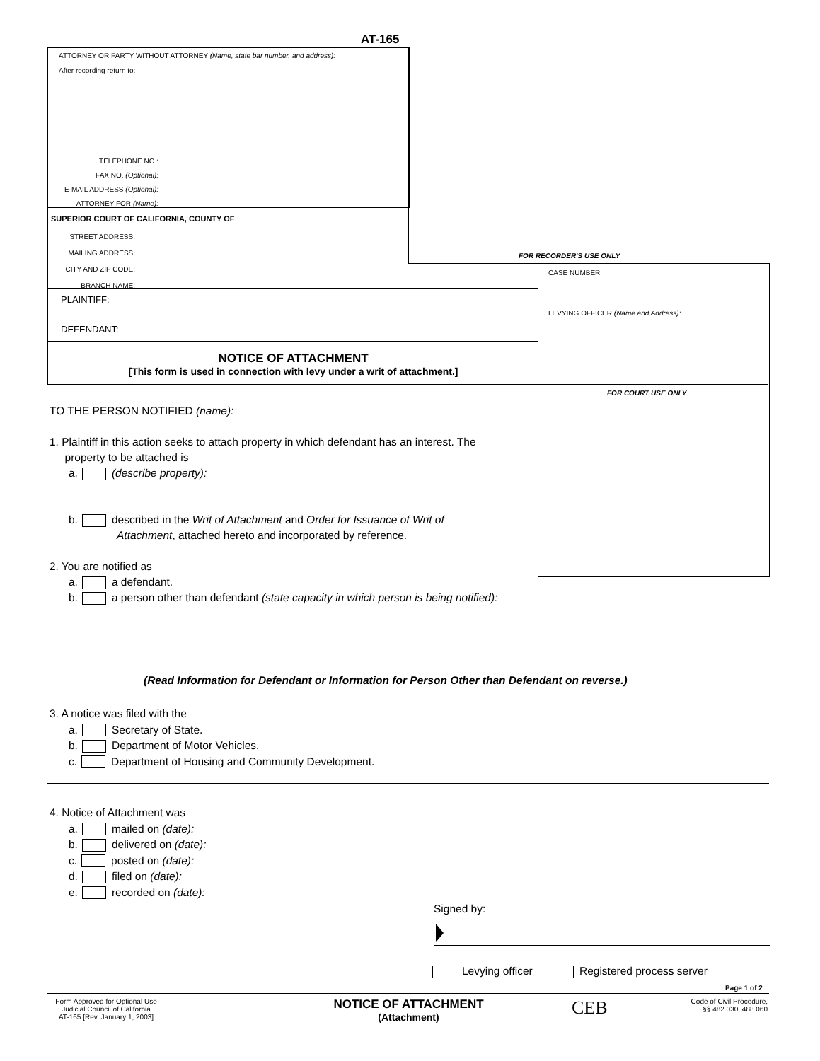AT-165
ATTORNEY OR PARTY WITHOUT ATTORNEY (Name, state bar number, and address):
After recording return to:
TELEPHONE NO.:
FAX NO. (Optional):
E-MAIL ADDRESS (Optional):
ATTORNEY FOR (Name):
SUPERIOR COURT OF CALIFORNIA, COUNTY OF
STREET ADDRESS:
MAILING ADDRESS:
CITY AND ZIP CODE:
BRANCH NAME:
FOR RECORDER'S USE ONLY
CASE NUMBER
LEVYING OFFICER (Name and Address):
FOR COURT USE ONLY
PLAINTIFF:
DEFENDANT:
NOTICE OF ATTACHMENT
[This form is used in connection with levy under a writ of attachment.]
TO THE PERSON NOTIFIED (name):
1. Plaintiff in this action seeks to attach property in which defendant has an interest. The
property to be attached is
a. (describe property):
b. described in the Writ of Attachment and Order for Issuance of Writ of
Attachment, attached hereto and incorporated by reference.
2. You are notified as
a. a defendant.
b. a person other than defendant (state capacity in which person is being notified):
(Read Information for Defendant or Information for Person Other than Defendant on reverse.)
3. A notice was filed with the
a. Secretary of State.
b. Department of Motor Vehicles.
c. Department of Housing and Community Development.
4. Notice of Attachment was
a. mailed on (date):
b. delivered on (date):
c. posted on (date):
d. filed on (date):
e. recorded on (date):
Signed by:
Levying officer Registered process server
Page 1 of 2
Form Approved for Optional Use
Judicial Council of California
AT-165 [Rev. January 1, 2003]
NOTICE OF ATTACHMENT
(Attachment)
CEB
Code of Civil Procedure,
§§ 482.030, 488.060